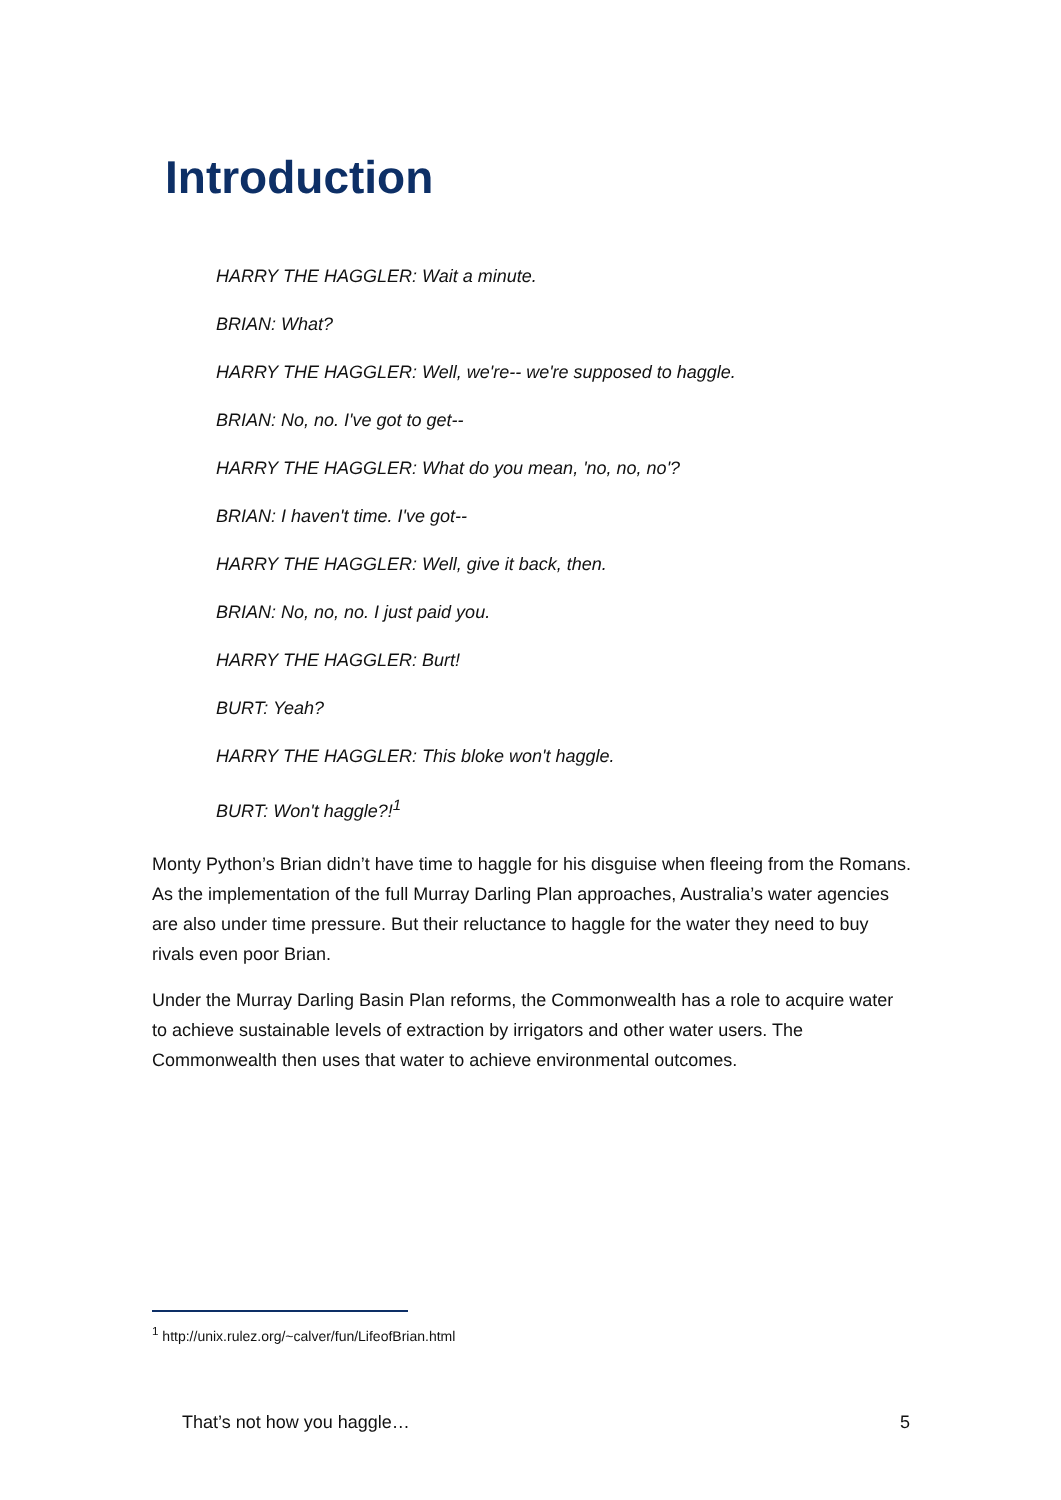Introduction
HARRY THE HAGGLER: Wait a minute.
BRIAN: What?
HARRY THE HAGGLER: Well, we're-- we're supposed to haggle.
BRIAN: No, no. I've got to get--
HARRY THE HAGGLER: What do you mean, 'no, no, no'?
BRIAN: I haven't time. I've got--
HARRY THE HAGGLER: Well, give it back, then.
BRIAN: No, no, no. I just paid you.
HARRY THE HAGGLER: Burt!
BURT: Yeah?
HARRY THE HAGGLER: This bloke won't haggle.
BURT: Won't haggle?!<sup>1</sup>
Monty Python’s Brian didn’t have time to haggle for his disguise when fleeing from the Romans. As the implementation of the full Murray Darling Plan approaches, Australia’s water agencies are also under time pressure. But their reluctance to haggle for the water they need to buy rivals even poor Brian.
Under the Murray Darling Basin Plan reforms, the Commonwealth has a role to acquire water to achieve sustainable levels of extraction by irrigators and other water users. The Commonwealth then uses that water to achieve environmental outcomes.
<sup>1</sup> http://unix.rulez.org/~calver/fun/LifeofBrian.html
That’s not how you haggle… 5